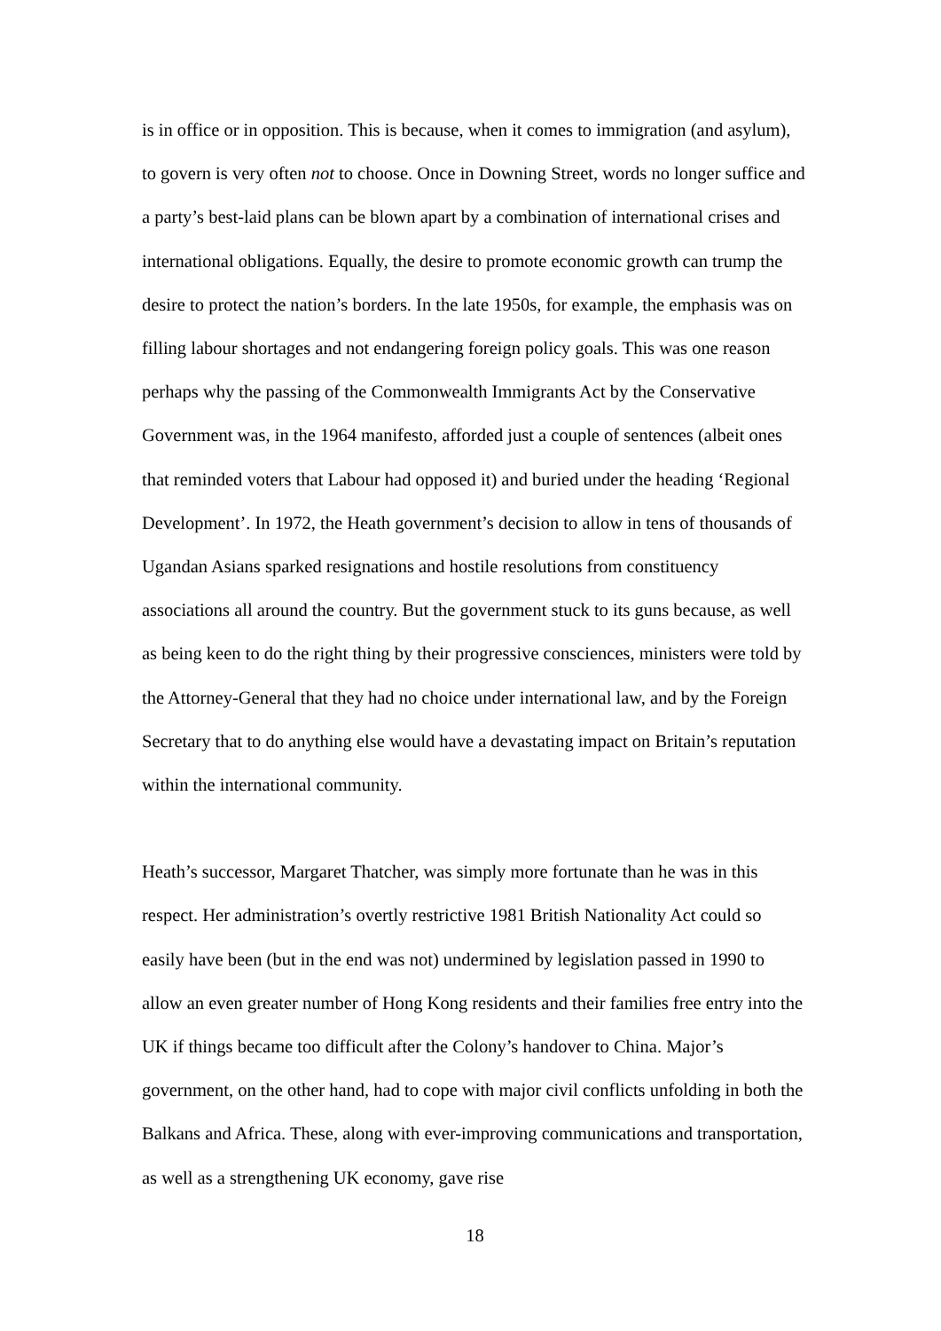is in office or in opposition. This is because, when it comes to immigration (and asylum), to govern is very often not to choose. Once in Downing Street, words no longer suffice and a party’s best-laid plans can be blown apart by a combination of international crises and international obligations. Equally, the desire to promote economic growth can trump the desire to protect the nation’s borders. In the late 1950s, for example, the emphasis was on filling labour shortages and not endangering foreign policy goals. This was one reason perhaps why the passing of the Commonwealth Immigrants Act by the Conservative Government was, in the 1964 manifesto, afforded just a couple of sentences (albeit ones that reminded voters that Labour had opposed it) and buried under the heading ‘Regional Development’. In 1972, the Heath government’s decision to allow in tens of thousands of Ugandan Asians sparked resignations and hostile resolutions from constituency associations all around the country. But the government stuck to its guns because, as well as being keen to do the right thing by their progressive consciences, ministers were told by the Attorney-General that they had no choice under international law, and by the Foreign Secretary that to do anything else would have a devastating impact on Britain’s reputation within the international community.
Heath’s successor, Margaret Thatcher, was simply more fortunate than he was in this respect. Her administration’s overtly restrictive 1981 British Nationality Act could so easily have been (but in the end was not) undermined by legislation passed in 1990 to allow an even greater number of Hong Kong residents and their families free entry into the UK if things became too difficult after the Colony’s handover to China. Major’s government, on the other hand, had to cope with major civil conflicts unfolding in both the Balkans and Africa. These, along with ever-improving communications and transportation, as well as a strengthening UK economy, gave rise
18